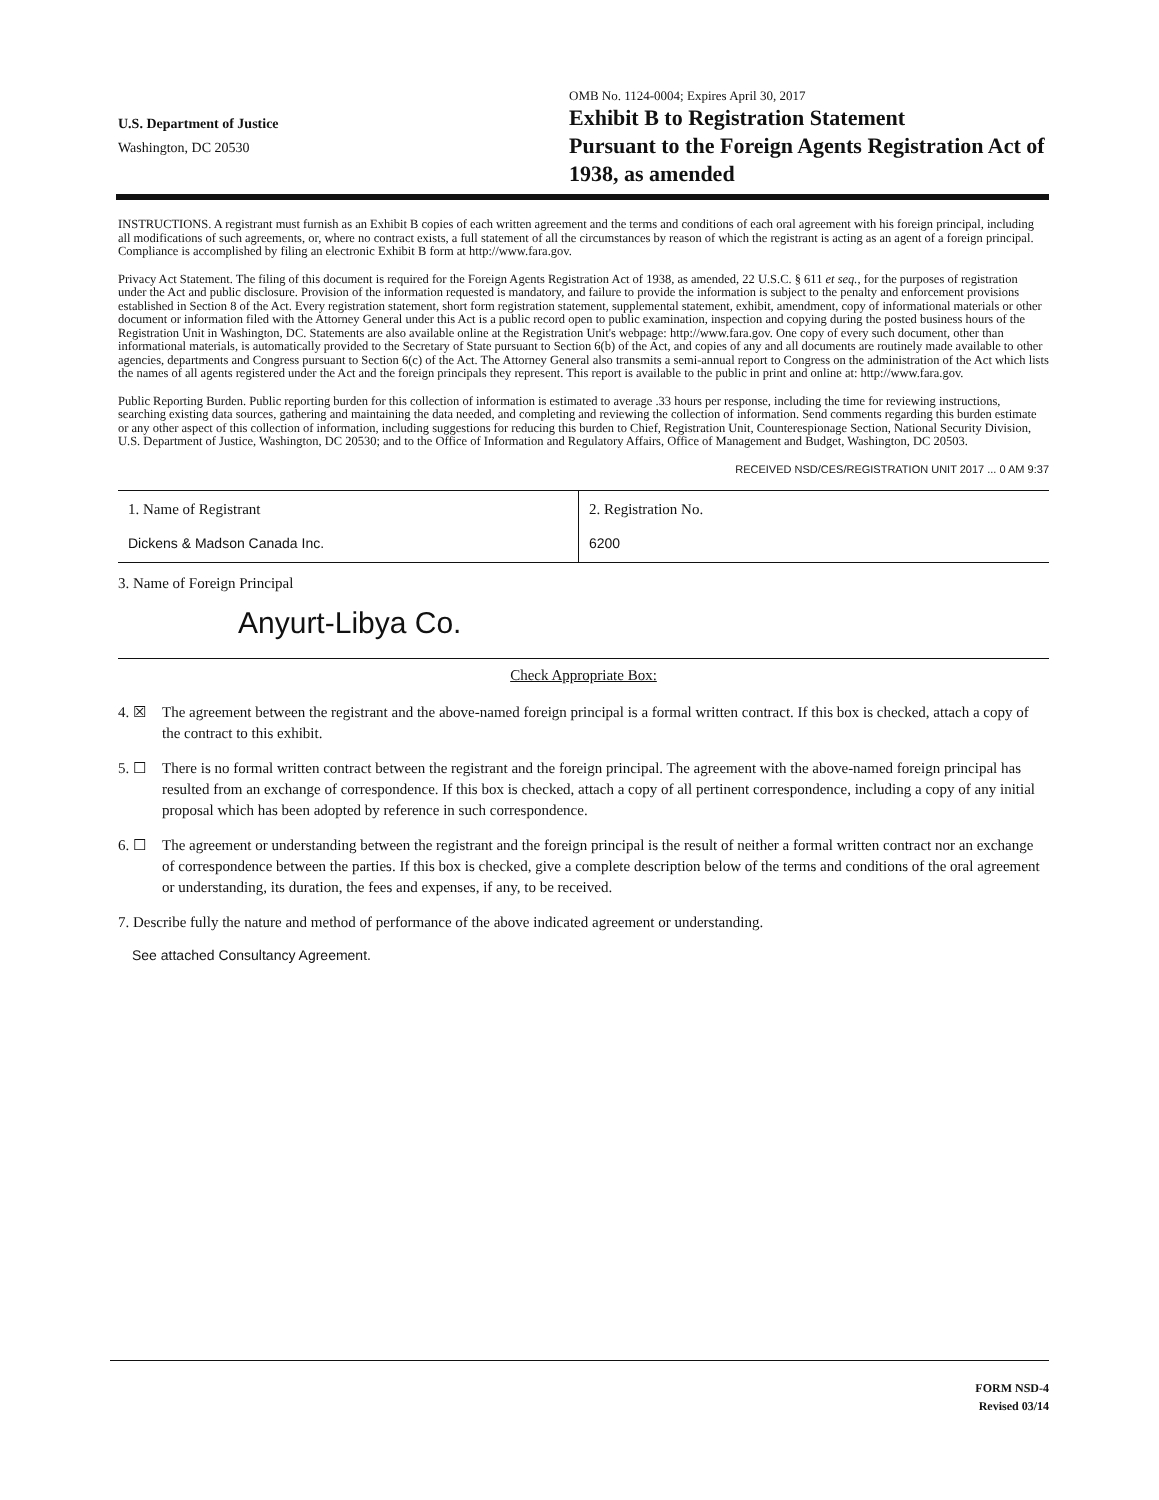U.S. Department of Justice
Washington, DC 20530
OMB No. 1124-0004; Expires April 30, 2017
Exhibit B to Registration Statement
Pursuant to the Foreign Agents Registration Act of 1938, as amended
INSTRUCTIONS. A registrant must furnish as an Exhibit B copies of each written agreement and the terms and conditions of each oral agreement with his foreign principal, including all modifications of such agreements, or, where no contract exists, a full statement of all the circumstances by reason of which the registrant is acting as an agent of a foreign principal. Compliance is accomplished by filing an electronic Exhibit B form at http://www.fara.gov.
Privacy Act Statement. The filing of this document is required for the Foreign Agents Registration Act of 1938, as amended, 22 U.S.C. § 611 et seq., for the purposes of registration under the Act and public disclosure. Provision of the information requested is mandatory, and failure to provide the information is subject to the penalty and enforcement provisions established in Section 8 of the Act. Every registration statement, short form registration statement, supplemental statement, exhibit, amendment, copy of informational materials or other document or information filed with the Attorney General under this Act is a public record open to public examination, inspection and copying during the posted business hours of the Registration Unit in Washington, DC. Statements are also available online at the Registration Unit's webpage: http://www.fara.gov. One copy of every such document, other than informational materials, is automatically provided to the Secretary of State pursuant to Section 6(b) of the Act, and copies of any and all documents are routinely made available to other agencies, departments and Congress pursuant to Section 6(c) of the Act. The Attorney General also transmits a semi-annual report to Congress on the administration of the Act which lists the names of all agents registered under the Act and the foreign principals they represent. This report is available to the public in print and online at: http://www.fara.gov.
Public Reporting Burden. Public reporting burden for this collection of information is estimated to average .33 hours per response, including the time for reviewing instructions, searching existing data sources, gathering and maintaining the data needed, and completing and reviewing the collection of information. Send comments regarding this burden estimate or any other aspect of this collection of information, including suggestions for reducing this burden to Chief, Registration Unit, Counterespionage Section, National Security Division, U.S. Department of Justice, Washington, DC 20530; and to the Office of Information and Regulatory Affairs, Office of Management and Budget, Washington, DC 20503.
RECEIVED NSD/CES/REGISTRATION UNIT 2017 ... 0 AM 9:37
| 1. Name of Registrant Dickens & Madson Canada Inc. | 2. Registration No. 6200 |
3. Name of Foreign Principal
Anyurt-Libya Co.
Check Appropriate Box:
4. ☒ The agreement between the registrant and the above-named foreign principal is a formal written contract. If this box is checked, attach a copy of the contract to this exhibit.
5. ☐ There is no formal written contract between the registrant and the foreign principal. The agreement with the above-named foreign principal has resulted from an exchange of correspondence. If this box is checked, attach a copy of all pertinent correspondence, including a copy of any initial proposal which has been adopted by reference in such correspondence.
6. ☐ The agreement or understanding between the registrant and the foreign principal is the result of neither a formal written contract nor an exchange of correspondence between the parties. If this box is checked, give a complete description below of the terms and conditions of the oral agreement or understanding, its duration, the fees and expenses, if any, to be received.
7. Describe fully the nature and method of performance of the above indicated agreement or understanding.
See attached Consultancy Agreement.
FORM NSD-4
Revised 03/14